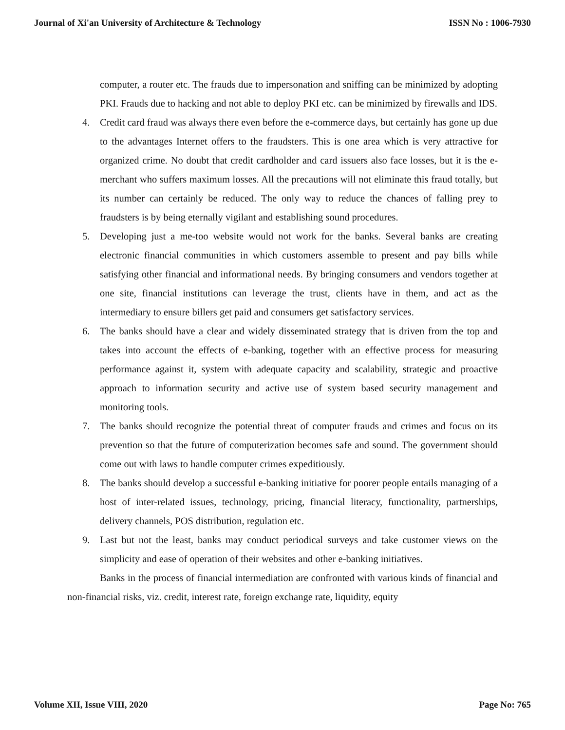Journal of Xi'an University of Architecture & Technology ISSN No : 1006-7930
computer, a router etc. The frauds due to impersonation and sniffing can be minimized by adopting PKI. Frauds due to hacking and not able to deploy PKI etc. can be minimized by firewalls and IDS.
4. Credit card fraud was always there even before the e-commerce days, but certainly has gone up due to the advantages Internet offers to the fraudsters. This is one area which is very attractive for organized crime. No doubt that credit cardholder and card issuers also face losses, but it is the e-merchant who suffers maximum losses. All the precautions will not eliminate this fraud totally, but its number can certainly be reduced. The only way to reduce the chances of falling prey to fraudsters is by being eternally vigilant and establishing sound procedures.
5. Developing just a me-too website would not work for the banks. Several banks are creating electronic financial communities in which customers assemble to present and pay bills while satisfying other financial and informational needs. By bringing consumers and vendors together at one site, financial institutions can leverage the trust, clients have in them, and act as the intermediary to ensure billers get paid and consumers get satisfactory services.
6. The banks should have a clear and widely disseminated strategy that is driven from the top and takes into account the effects of e-banking, together with an effective process for measuring performance against it, system with adequate capacity and scalability, strategic and proactive approach to information security and active use of system based security management and monitoring tools.
7. The banks should recognize the potential threat of computer frauds and crimes and focus on its prevention so that the future of computerization becomes safe and sound. The government should come out with laws to handle computer crimes expeditiously.
8. The banks should develop a successful e-banking initiative for poorer people entails managing of a host of inter-related issues, technology, pricing, financial literacy, functionality, partnerships, delivery channels, POS distribution, regulation etc.
9. Last but not the least, banks may conduct periodical surveys and take customer views on the simplicity and ease of operation of their websites and other e-banking initiatives.
Banks in the process of financial intermediation are confronted with various kinds of financial and non-financial risks, viz. credit, interest rate, foreign exchange rate, liquidity, equity
Volume XII, Issue VIII, 2020 Page No: 765